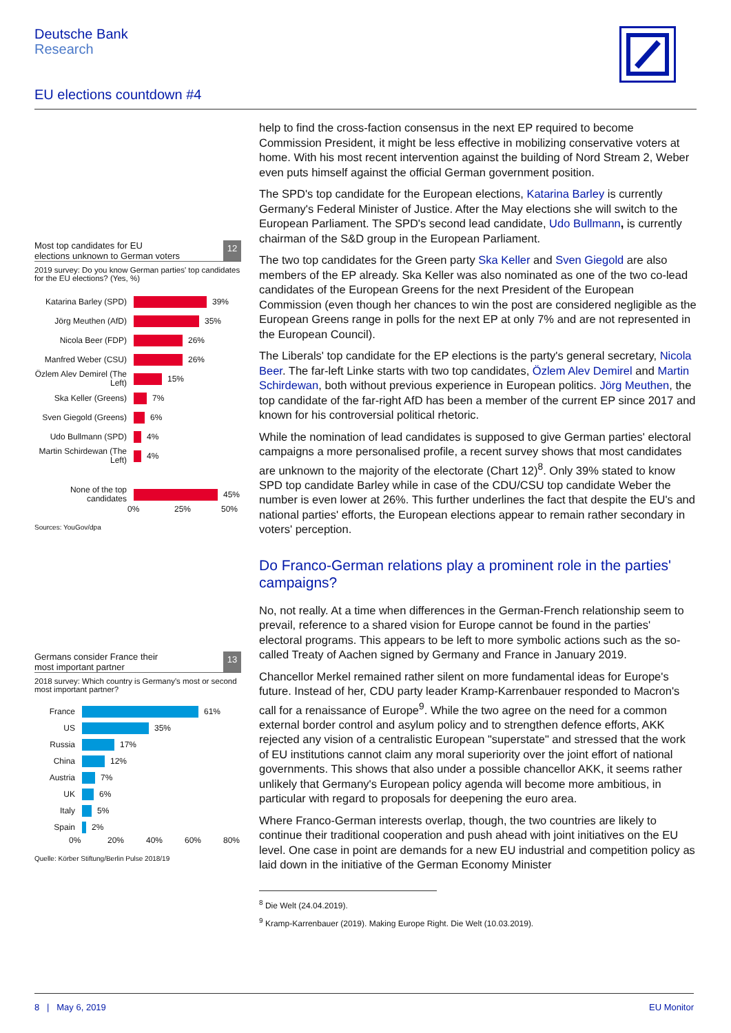Deutsche Bank
Research
EU elections countdown #4
Most top candidates for EU
elections unknown to German voters
12
2019 survey: Do you know German parties' top candidates for the EU elections? (Yes, %)
Katarina Barley (SPD)
39%
Jörg Meuthen (AfD)
35%
Nicola Beer (FDP)
26%
Manfred Weber (CSU)
26%
Özlem Alev Demirel (The Left)
15%
Ska Keller (Greens)
7%
Sven Giegold (Greens)
6%
Udo Bullmann (SPD)
4%
Martin Schirdewan (The Left)
4%
None of the top candidates
45%
0% 25% 50%
Sources: YouGov/dpa
Germans consider France their
most important partner
13
2018 survey: Which country is Germany's most or second most important partner?
France
61%
US
35%
Russia
17%
China
12%
Austria
7%
UK
6%
Italy
5%
Spain
2%
0% 20% 40% 60% 80%
Quelle: Körber Stiftung/Berlin Pulse 2018/19
help to find the cross-faction consensus in the next EP required to become Commission President, it might be less effective in mobilizing conservative voters at home. With his most recent intervention against the building of Nord Stream 2, Weber even puts himself against the official German government position.
The SPD's top candidate for the European elections, Katarina Barley is currently Germany's Federal Minister of Justice. After the May elections she will switch to the European Parliament. The SPD's second lead candidate, Udo Bullmann, is currently chairman of the S&D group in the European Parliament.
The two top candidates for the Green party Ska Keller and Sven Giegold are also members of the EP already. Ska Keller was also nominated as one of the two co-lead candidates of the European Greens for the next President of the European Commission (even though her chances to win the post are considered negligible as the European Greens range in polls for the next EP at only 7% and are not represented in the European Council).
The Liberals' top candidate for the EP elections is the party's general secretary, Nicola Beer. The far-left Linke starts with two top candidates, Özlem Alev Demirel and Martin Schirdewan, both without previous experience in European politics. Jörg Meuthen, the top candidate of the far-right AfD has been a member of the current EP since 2017 and known for his controversial political rhetoric.
While the nomination of lead candidates is supposed to give German parties' electoral campaigns a more personalised profile, a recent survey shows that most candidates are unknown to the majority of the electorate (Chart 12)<sup>8</sup>. Only 39% stated to know SPD top candidate Barley while in case of the CDU/CSU top candidate Weber the number is even lower at 26%. This further underlines the fact that despite the EU's and national parties' efforts, the European elections appear to remain rather secondary in voters' perception.
Do Franco-German relations play a prominent role in the parties' campaigns?
No, not really. At a time when differences in the German-French relationship seem to prevail, reference to a shared vision for Europe cannot be found in the parties' electoral programs. This appears to be left to more symbolic actions such as the so-called Treaty of Aachen signed by Germany and France in January 2019.
Chancellor Merkel remained rather silent on more fundamental ideas for Europe's future. Instead of her, CDU party leader Kramp-Karrenbauer responded to Macron's call for a renaissance of Europe<sup>9</sup>. While the two agree on the need for a common external border control and asylum policy and to strengthen defence efforts, AKK rejected any vision of a centralistic European "superstate" and stressed that the work of EU institutions cannot claim any moral superiority over the joint effort of national governments. This shows that also under a possible chancellor AKK, it seems rather unlikely that Germany's European policy agenda will become more ambitious, in particular with regard to proposals for deepening the euro area.
Where Franco-German interests overlap, though, the two countries are likely to continue their traditional cooperation and push ahead with joint initiatives on the EU level. One case in point are demands for a new EU industrial and competition policy as laid down in the initiative of the German Economy Minister
<sup>8</sup> Die Welt (24.04.2019).
<sup>9</sup> Kramp-Karrenbauer (2019). Making Europe Right. Die Welt (10.03.2019).
8 | May 6, 2019 EU Monitor